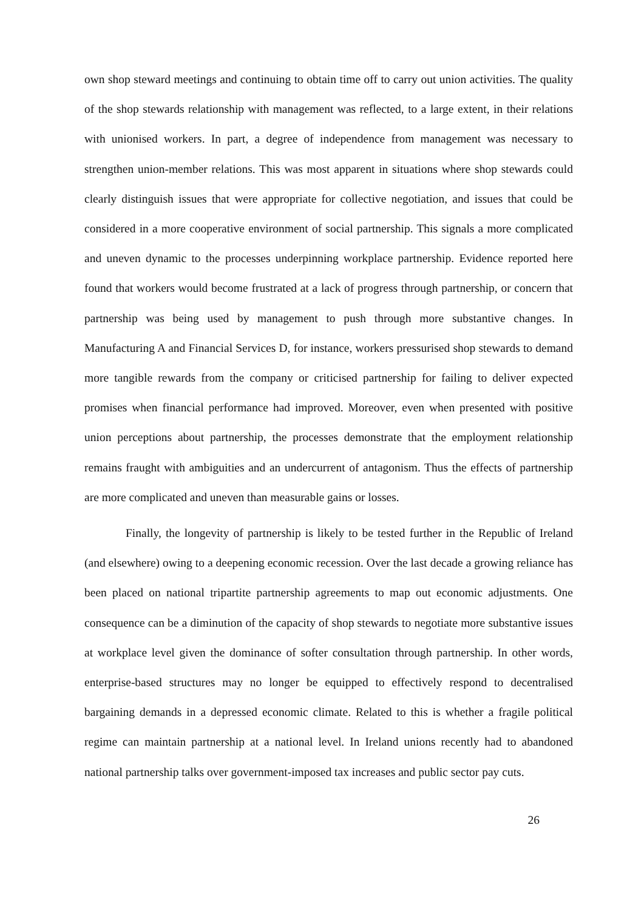own shop steward meetings and continuing to obtain time off to carry out union activities. The quality of the shop stewards relationship with management was reflected, to a large extent, in their relations with unionised workers. In part, a degree of independence from management was necessary to strengthen union-member relations. This was most apparent in situations where shop stewards could clearly distinguish issues that were appropriate for collective negotiation, and issues that could be considered in a more cooperative environment of social partnership. This signals a more complicated and uneven dynamic to the processes underpinning workplace partnership. Evidence reported here found that workers would become frustrated at a lack of progress through partnership, or concern that partnership was being used by management to push through more substantive changes. In Manufacturing A and Financial Services D, for instance, workers pressurised shop stewards to demand more tangible rewards from the company or criticised partnership for failing to deliver expected promises when financial performance had improved. Moreover, even when presented with positive union perceptions about partnership, the processes demonstrate that the employment relationship remains fraught with ambiguities and an undercurrent of antagonism. Thus the effects of partnership are more complicated and uneven than measurable gains or losses.
Finally, the longevity of partnership is likely to be tested further in the Republic of Ireland (and elsewhere) owing to a deepening economic recession. Over the last decade a growing reliance has been placed on national tripartite partnership agreements to map out economic adjustments. One consequence can be a diminution of the capacity of shop stewards to negotiate more substantive issues at workplace level given the dominance of softer consultation through partnership. In other words, enterprise-based structures may no longer be equipped to effectively respond to decentralised bargaining demands in a depressed economic climate. Related to this is whether a fragile political regime can maintain partnership at a national level. In Ireland unions recently had to abandoned national partnership talks over government-imposed tax increases and public sector pay cuts.
26